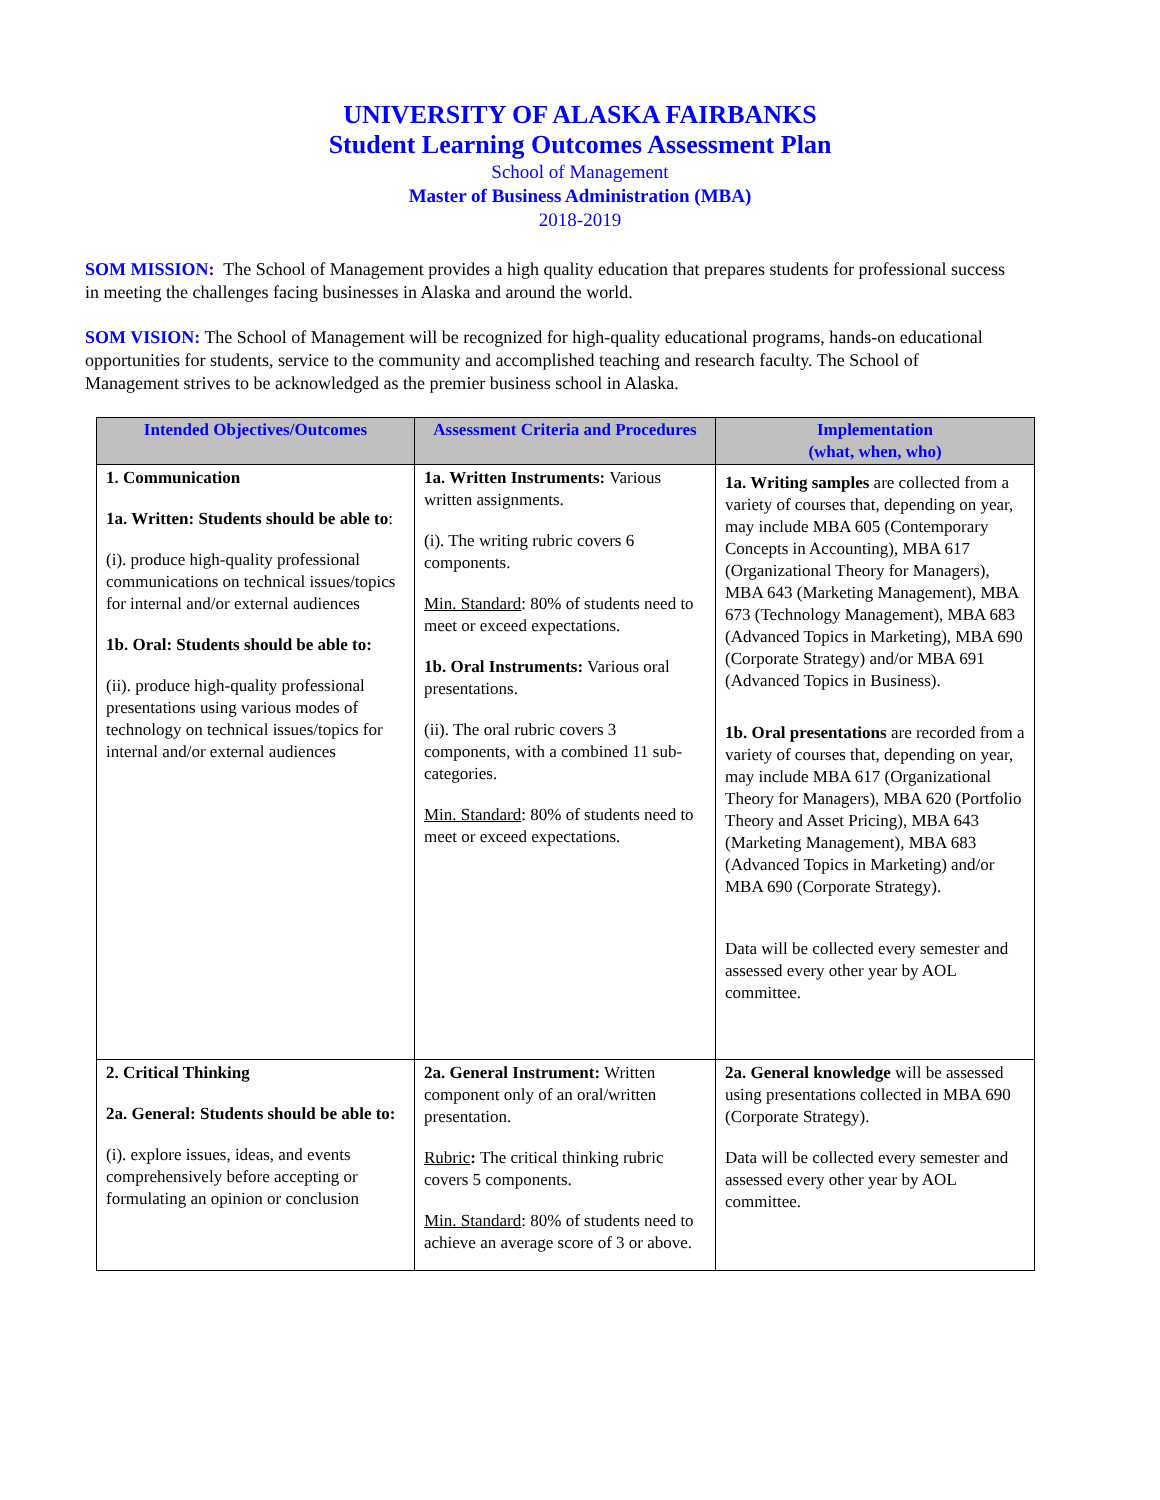UNIVERSITY OF ALASKA FAIRBANKS
Student Learning Outcomes Assessment Plan
School of Management
Master of Business Administration (MBA)
2018-2019
SOM MISSION: The School of Management provides a high quality education that prepares students for professional success in meeting the challenges facing businesses in Alaska and around the world.
SOM VISION: The School of Management will be recognized for high-quality educational programs, hands-on educational opportunities for students, service to the community and accomplished teaching and research faculty. The School of Management strives to be acknowledged as the premier business school in Alaska.
| Intended Objectives/Outcomes | Assessment Criteria and Procedures | Implementation (what, when, who) |
| --- | --- | --- |
| 1. Communication 1a. Written: Students should be able to : (i). produce high-quality professional communications on technical issues/topics for internal and/or external audiences 1b. Oral: Students should be able to: (ii). produce high-quality professional presentations using various modes of technology on technical issues/topics for internal and/or external audiences | 1a. Written Instruments: Various written assignments. (i). The writing rubric covers 6 components. Min. Standard : 80% of students need to meet or exceed expectations. 1b. Oral Instruments: Various oral presentations. (ii). The oral rubric covers 3 components, with a combined 11 sub-categories. Min. Standard : 80% of students need to meet or exceed expectations. | 1a. Writing samples are collected from a variety of courses that, depending on year, may include MBA 605 (Contemporary Concepts in Accounting), MBA 617 (Organizational Theory for Managers), MBA 643 (Marketing Management), MBA 673 (Technology Management), MBA 683 (Advanced Topics in Marketing), MBA 690 (Corporate Strategy) and/or MBA 691 (Advanced Topics in Business). 1b. Oral presentations are recorded from a variety of courses that, depending on year, may include MBA 617 (Organizational Theory for Managers), MBA 620 (Portfolio Theory and Asset Pricing), MBA 643 (Marketing Management), MBA 683 (Advanced Topics in Marketing) and/or MBA 690 (Corporate Strategy). Data will be collected every semester and assessed every other year by AOL committee. |
| 2. Critical Thinking 2a. General: Students should be able to: (i). explore issues, ideas, and events comprehensively before accepting or formulating an opinion or conclusion | 2a. General Instrument: Written component only of an oral/written presentation. Rubric : The critical thinking rubric covers 5 components. Min. Standard : 80% of students need to achieve an average score of 3 or above. | 2a. General knowledge will be assessed using presentations collected in MBA 690 (Corporate Strategy). Data will be collected every semester and assessed every other year by AOL committee. |